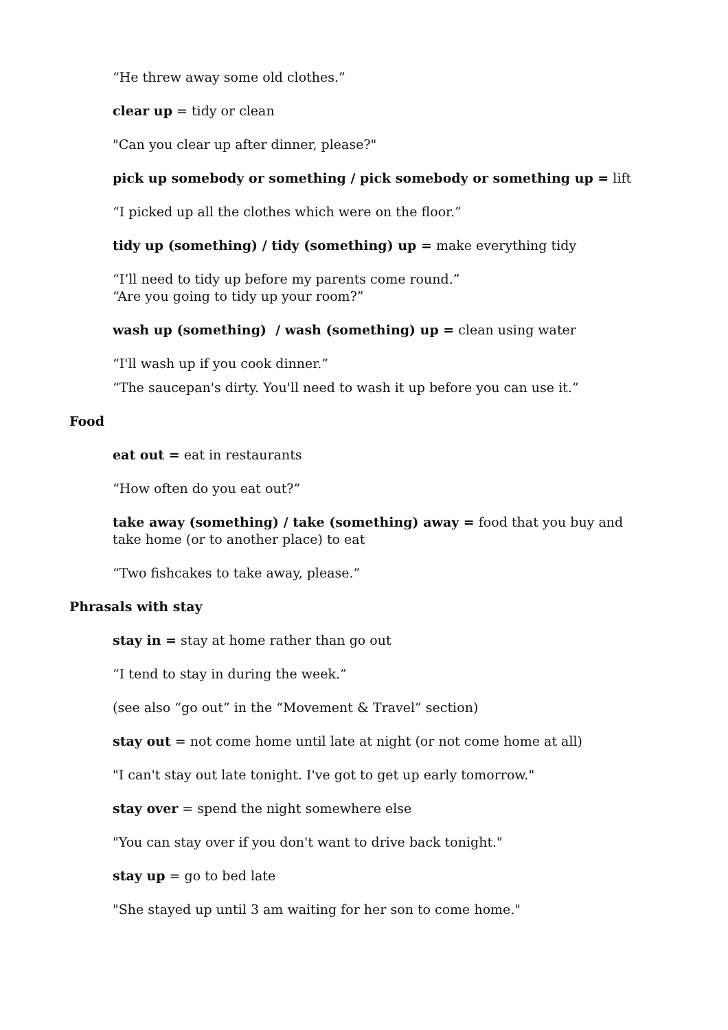“He threw away some old clothes.”
clear up = tidy or clean
"Can you clear up after dinner, please?"
pick up somebody or something / pick somebody or something up = lift
“I picked up all the clothes which were on the floor.”
tidy up (something) / tidy (something) up = make everything tidy
“I’ll need to tidy up before my parents come round.”
“Are you going to tidy up your room?”
wash up (something) / wash (something) up = clean using water
“I'll wash up if you cook dinner.”
“The saucepan's dirty. You'll need to wash it up before you can use it.”
Food
eat out = eat in restaurants
“How often do you eat out?”
take away (something) / take (something) away = food that you buy and take home (or to another place) to eat
“Two fishcakes to take away, please.”
Phrasals with stay
stay in = stay at home rather than go out
“I tend to stay in during the week.”
(see also “go out” in the “Movement & Travel” section)
stay out = not come home until late at night (or not come home at all)
"I can't stay out late tonight. I've got to get up early tomorrow."
stay over = spend the night somewhere else
"You can stay over if you don't want to drive back tonight."
stay up = go to bed late
"She stayed up until 3 am waiting for her son to come home."